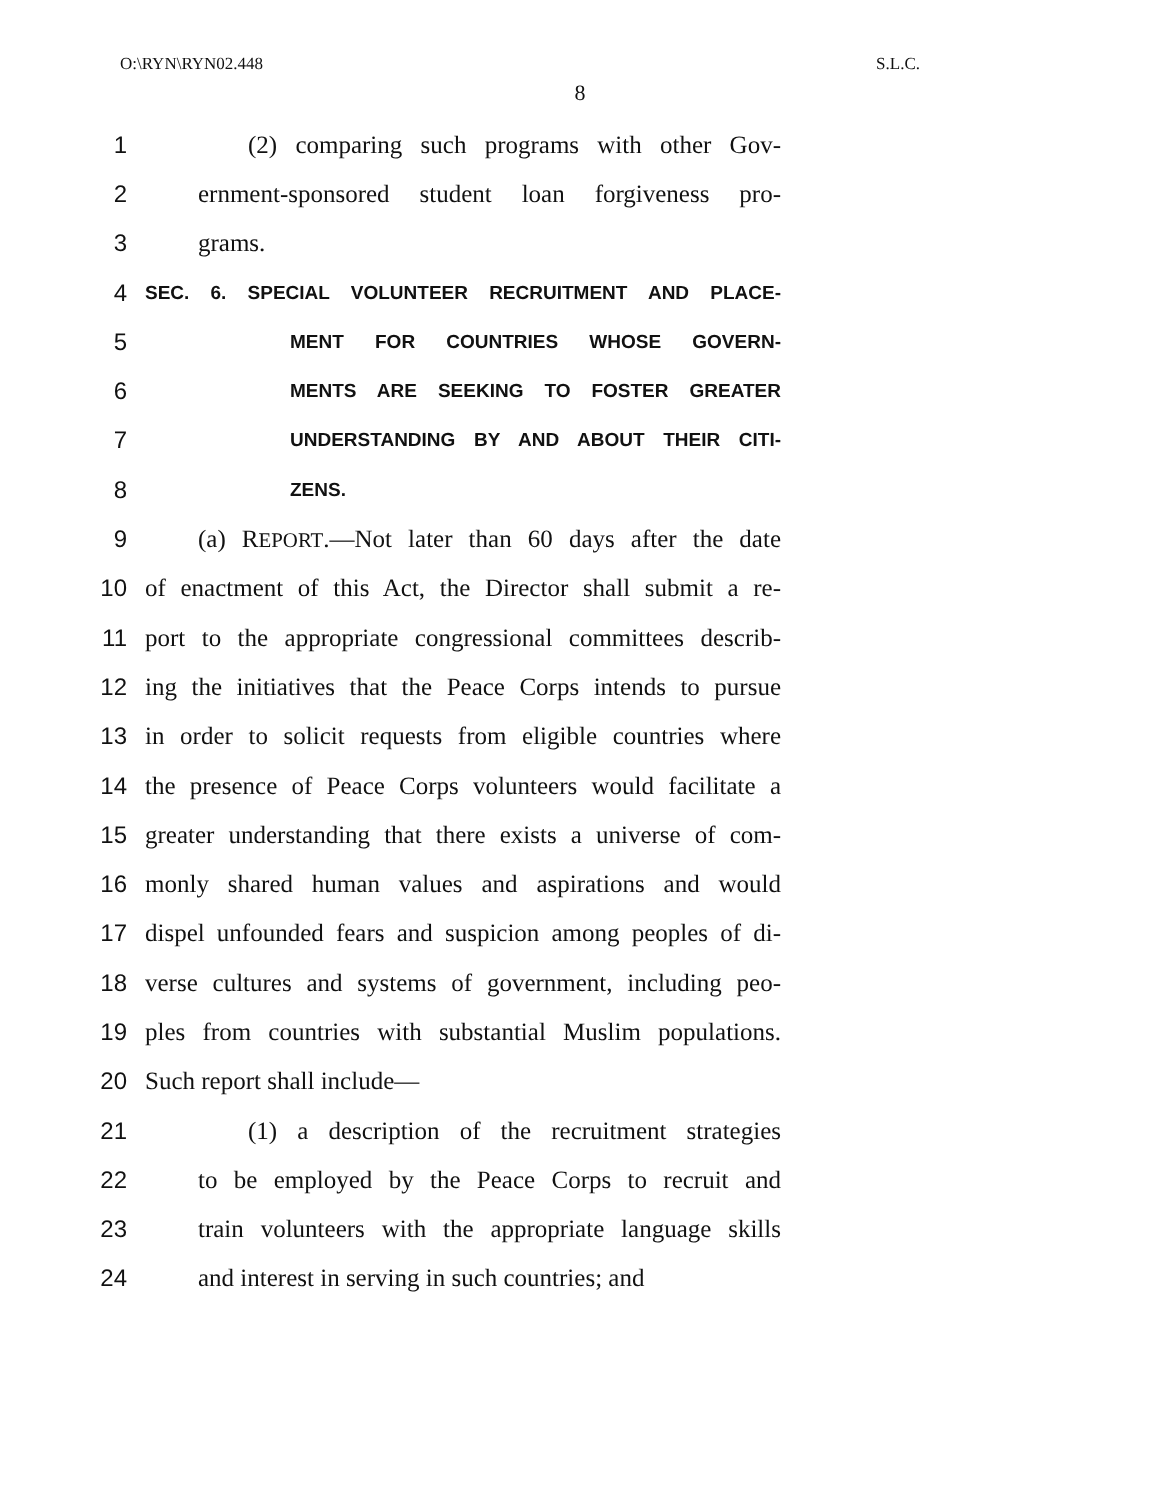O:\RYN\RYN02.448 S.L.C.
8
1 (2) comparing such programs with other Gov-
2 ernment-sponsored student loan forgiveness pro-
3 grams.
4 SEC. 6. SPECIAL VOLUNTEER RECRUITMENT AND PLACE-
5 MENT FOR COUNTRIES WHOSE GOVERN-
6 MENTS ARE SEEKING TO FOSTER GREATER
7 UNDERSTANDING BY AND ABOUT THEIR CITI-
8 ZENS.
9 (a) REPORT.—Not later than 60 days after the date
10 of enactment of this Act, the Director shall submit a re-
11 port to the appropriate congressional committees describ-
12 ing the initiatives that the Peace Corps intends to pursue
13 in order to solicit requests from eligible countries where
14 the presence of Peace Corps volunteers would facilitate a
15 greater understanding that there exists a universe of com-
16 monly shared human values and aspirations and would
17 dispel unfounded fears and suspicion among peoples of di-
18 verse cultures and systems of government, including peo-
19 ples from countries with substantial Muslim populations.
20 Such report shall include—
21 (1) a description of the recruitment strategies
22 to be employed by the Peace Corps to recruit and
23 train volunteers with the appropriate language skills
24 and interest in serving in such countries; and